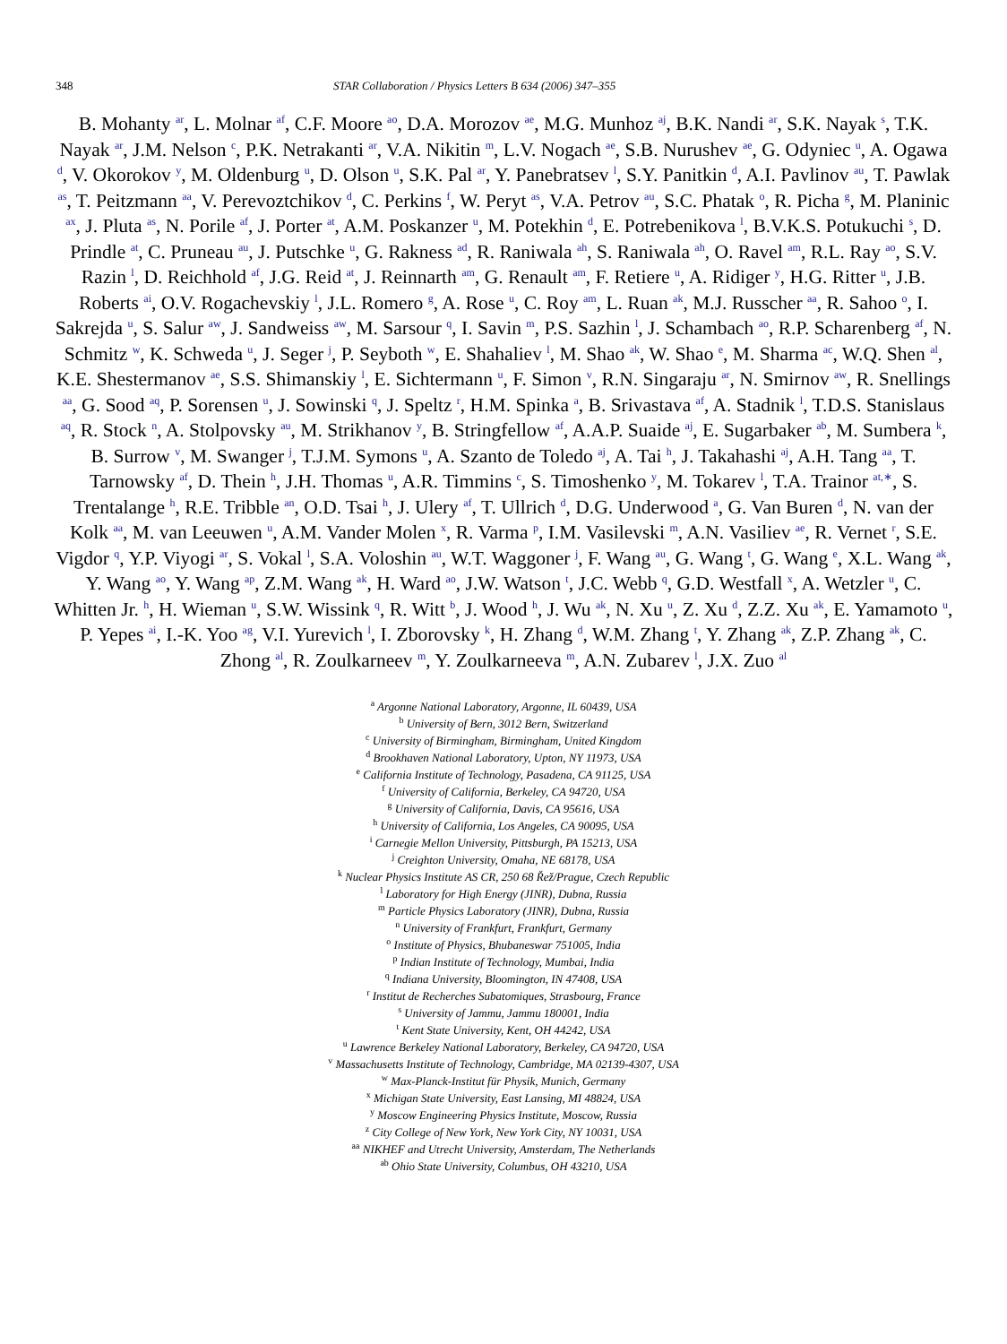348 STAR Collaboration / Physics Letters B 634 (2006) 347–355
B. Mohanty <sup>ar</sup>, L. Molnar <sup>af</sup>, C.F. Moore <sup>ao</sup>, D.A. Morozov <sup>ae</sup>, M.G. Munhoz <sup>aj</sup>, B.K. Nandi <sup>ar</sup>, S.K. Nayak <sup>s</sup>, T.K. Nayak <sup>ar</sup>, J.M. Nelson <sup>c</sup>, P.K. Netrakanti <sup>ar</sup>, V.A. Nikitin <sup>m</sup>, L.V. Nogach <sup>ae</sup>, S.B. Nurushev <sup>ae</sup>, G. Odyniec <sup>u</sup>, A. Ogawa <sup>d</sup>, V. Okorokov <sup>y</sup>, M. Oldenburg <sup>u</sup>, D. Olson <sup>u</sup>, S.K. Pal <sup>ar</sup>, Y. Panebratsev <sup>l</sup>, S.Y. Panitkin <sup>d</sup>, A.I. Pavlinov <sup>au</sup>, T. Pawlak <sup>as</sup>, T. Peitzmann <sup>aa</sup>, V. Perevoztchikov <sup>d</sup>, C. Perkins <sup>f</sup>, W. Peryt <sup>as</sup>, V.A. Petrov <sup>au</sup>, S.C. Phatak <sup>o</sup>, R. Picha <sup>g</sup>, M. Planinic <sup>ax</sup>, J. Pluta <sup>as</sup>, N. Porile <sup>af</sup>, J. Porter <sup>at</sup>, A.M. Poskanzer <sup>u</sup>, M. Potekhin <sup>d</sup>, E. Potrebenikova <sup>l</sup>, B.V.K.S. Potukuchi <sup>s</sup>, D. Prindle <sup>at</sup>, C. Pruneau <sup>au</sup>, J. Putschke <sup>u</sup>, G. Rakness <sup>ad</sup>, R. Raniwala <sup>ah</sup>, S. Raniwala <sup>ah</sup>, O. Ravel <sup>am</sup>, R.L. Ray <sup>ao</sup>, S.V. Razin <sup>l</sup>, D. Reichhold <sup>af</sup>, J.G. Reid <sup>at</sup>, J. Reinnarth <sup>am</sup>, G. Renault <sup>am</sup>, F. Retiere <sup>u</sup>, A. Ridiger <sup>y</sup>, H.G. Ritter <sup>u</sup>, J.B. Roberts <sup>ai</sup>, O.V. Rogachevskiy <sup>l</sup>, J.L. Romero <sup>g</sup>, A. Rose <sup>u</sup>, C. Roy <sup>am</sup>, L. Ruan <sup>ak</sup>, M.J. Russcher <sup>aa</sup>, R. Sahoo <sup>o</sup>, I. Sakrejda <sup>u</sup>, S. Salur <sup>aw</sup>, J. Sandweiss <sup>aw</sup>, M. Sarsour <sup>q</sup>, I. Savin <sup>m</sup>, P.S. Sazhin <sup>l</sup>, J. Schambach <sup>ao</sup>, R.P. Scharenberg <sup>af</sup>, N. Schmitz <sup>w</sup>, K. Schweda <sup>u</sup>, J. Seger <sup>j</sup>, P. Seyboth <sup>w</sup>, E. Shahaliev <sup>l</sup>, M. Shao <sup>ak</sup>, W. Shao <sup>e</sup>, M. Sharma <sup>ac</sup>, W.Q. Shen <sup>al</sup>, K.E. Shestermanov <sup>ae</sup>, S.S. Shimanskiy <sup>l</sup>, E. Sichtermann <sup>u</sup>, F. Simon <sup>v</sup>, R.N. Singaraju <sup>ar</sup>, N. Smirnov <sup>aw</sup>, R. Snellings <sup>aa</sup>, G. Sood <sup>aq</sup>, P. Sorensen <sup>u</sup>, J. Sowinski <sup>q</sup>, J. Speltz <sup>r</sup>, H.M. Spinka <sup>a</sup>, B. Srivastava <sup>af</sup>, A. Stadnik <sup>l</sup>, T.D.S. Stanislaus <sup>aq</sup>, R. Stock <sup>n</sup>, A. Stolpovsky <sup>au</sup>, M. Strikhanov <sup>y</sup>, B. Stringfellow <sup>af</sup>, A.A.P. Suaide <sup>aj</sup>, E. Sugarbaker <sup>ab</sup>, M. Sumbera <sup>k</sup>, B. Surrow <sup>v</sup>, M. Swanger <sup>j</sup>, T.J.M. Symons <sup>u</sup>, A. Szanto de Toledo <sup>aj</sup>, A. Tai <sup>h</sup>, J. Takahashi <sup>aj</sup>, A.H. Tang <sup>aa</sup>, T. Tarnowsky <sup>af</sup>, D. Thein <sup>h</sup>, J.H. Thomas <sup>u</sup>, A.R. Timmins <sup>c</sup>, S. Timoshenko <sup>y</sup>, M. Tokarev <sup>l</sup>, T.A. Trainor <sup>at,∗</sup>, S. Trentalange <sup>h</sup>, R.E. Tribble <sup>an</sup>, O.D. Tsai <sup>h</sup>, J. Ulery <sup>af</sup>, T. Ullrich <sup>d</sup>, D.G. Underwood <sup>a</sup>, G. Van Buren <sup>d</sup>, N. van der Kolk <sup>aa</sup>, M. van Leeuwen <sup>u</sup>, A.M. Vander Molen <sup>x</sup>, R. Varma <sup>p</sup>, I.M. Vasilevski <sup>m</sup>, A.N. Vasiliev <sup>ae</sup>, R. Vernet <sup>r</sup>, S.E. Vigdor <sup>q</sup>, Y.P. Viyogi <sup>ar</sup>, S. Vokal <sup>l</sup>, S.A. Voloshin <sup>au</sup>, W.T. Waggoner <sup>j</sup>, F. Wang <sup>au</sup>, G. Wang <sup>t</sup>, G. Wang <sup>e</sup>, X.L. Wang <sup>ak</sup>, Y. Wang <sup>ao</sup>, Y. Wang <sup>ap</sup>, Z.M. Wang <sup>ak</sup>, H. Ward <sup>ao</sup>, J.W. Watson <sup>t</sup>, J.C. Webb <sup>q</sup>, G.D. Westfall <sup>x</sup>, A. Wetzler <sup>u</sup>, C. Whitten Jr. <sup>h</sup>, H. Wieman <sup>u</sup>, S.W. Wissink <sup>q</sup>, R. Witt <sup>b</sup>, J. Wood <sup>h</sup>, J. Wu <sup>ak</sup>, N. Xu <sup>u</sup>, Z. Xu <sup>d</sup>, Z.Z. Xu <sup>ak</sup>, E. Yamamoto <sup>u</sup>, P. Yepes <sup>ai</sup>, I.-K. Yoo <sup>ag</sup>, V.I. Yurevich <sup>l</sup>, I. Zborovsky <sup>k</sup>, H. Zhang <sup>d</sup>, W.M. Zhang <sup>t</sup>, Y. Zhang <sup>ak</sup>, Z.P. Zhang <sup>ak</sup>, C. Zhong <sup>al</sup>, R. Zoulkarneev <sup>m</sup>, Y. Zoulkarneeva <sup>m</sup>, A.N. Zubarev <sup>l</sup>, J.X. Zuo <sup>al</sup>
<sup>a</sup> Argonne National Laboratory, Argonne, IL 60439, USA
<sup>b</sup> University of Bern, 3012 Bern, Switzerland
<sup>c</sup> University of Birmingham, Birmingham, United Kingdom
<sup>d</sup> Brookhaven National Laboratory, Upton, NY 11973, USA
<sup>e</sup> California Institute of Technology, Pasadena, CA 91125, USA
<sup>f</sup> University of California, Berkeley, CA 94720, USA
<sup>g</sup> University of California, Davis, CA 95616, USA
<sup>h</sup> University of California, Los Angeles, CA 90095, USA
<sup>i</sup> Carnegie Mellon University, Pittsburgh, PA 15213, USA
<sup>j</sup> Creighton University, Omaha, NE 68178, USA
<sup>k</sup> Nuclear Physics Institute AS CR, 250 68 Řež/Prague, Czech Republic
<sup>l</sup> Laboratory for High Energy (JINR), Dubna, Russia
<sup>m</sup> Particle Physics Laboratory (JINR), Dubna, Russia
<sup>n</sup> University of Frankfurt, Frankfurt, Germany
<sup>o</sup> Institute of Physics, Bhubaneswar 751005, India
<sup>p</sup> Indian Institute of Technology, Mumbai, India
<sup>q</sup> Indiana University, Bloomington, IN 47408, USA
<sup>r</sup> Institut de Recherches Subatomiques, Strasbourg, France
<sup>s</sup> University of Jammu, Jammu 180001, India
<sup>t</sup> Kent State University, Kent, OH 44242, USA
<sup>u</sup> Lawrence Berkeley National Laboratory, Berkeley, CA 94720, USA
<sup>v</sup> Massachusetts Institute of Technology, Cambridge, MA 02139-4307, USA
<sup>w</sup> Max-Planck-Institut für Physik, Munich, Germany
<sup>x</sup> Michigan State University, East Lansing, MI 48824, USA
<sup>y</sup> Moscow Engineering Physics Institute, Moscow, Russia
<sup>z</sup> City College of New York, New York City, NY 10031, USA
<sup>aa</sup> NIKHEF and Utrecht University, Amsterdam, The Netherlands
<sup>ab</sup> Ohio State University, Columbus, OH 43210, USA